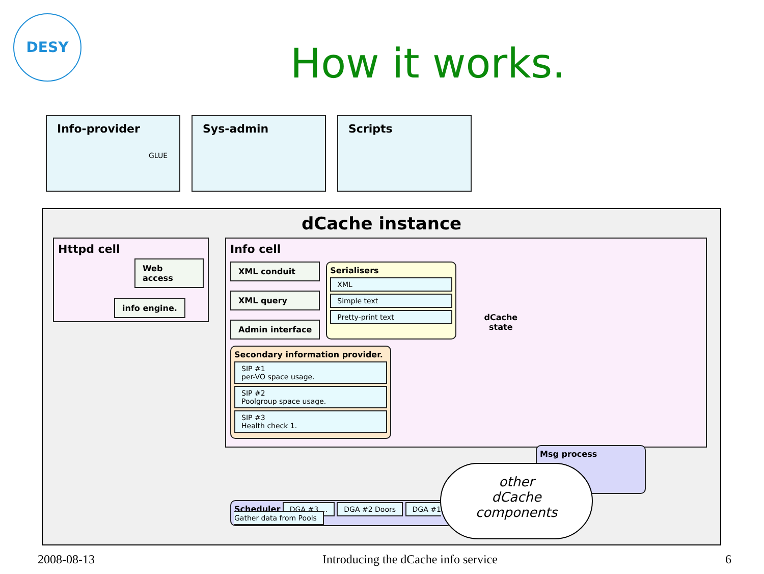DESY
How it works.
Info-provider
GLUE
Sys-admin Scripts
dCache instance
Httpd cell
Web access
info engine.
Info cell
XML conduit
XML query
Admin interface
Serialisers
XML
Simple text
Pretty-print text
dCache
state
Secondary information provider.
SIP #1
per-VO space usage.
SIP #2
Poolgroup space usage.
SIP #3
Health check 1.
Msg process
Scheduler DGA #3 ... DGA #2 Doors DGA #1 Gather data from Pools
other
dCache
components
2008-08-13 Introducing the dCache info service 6